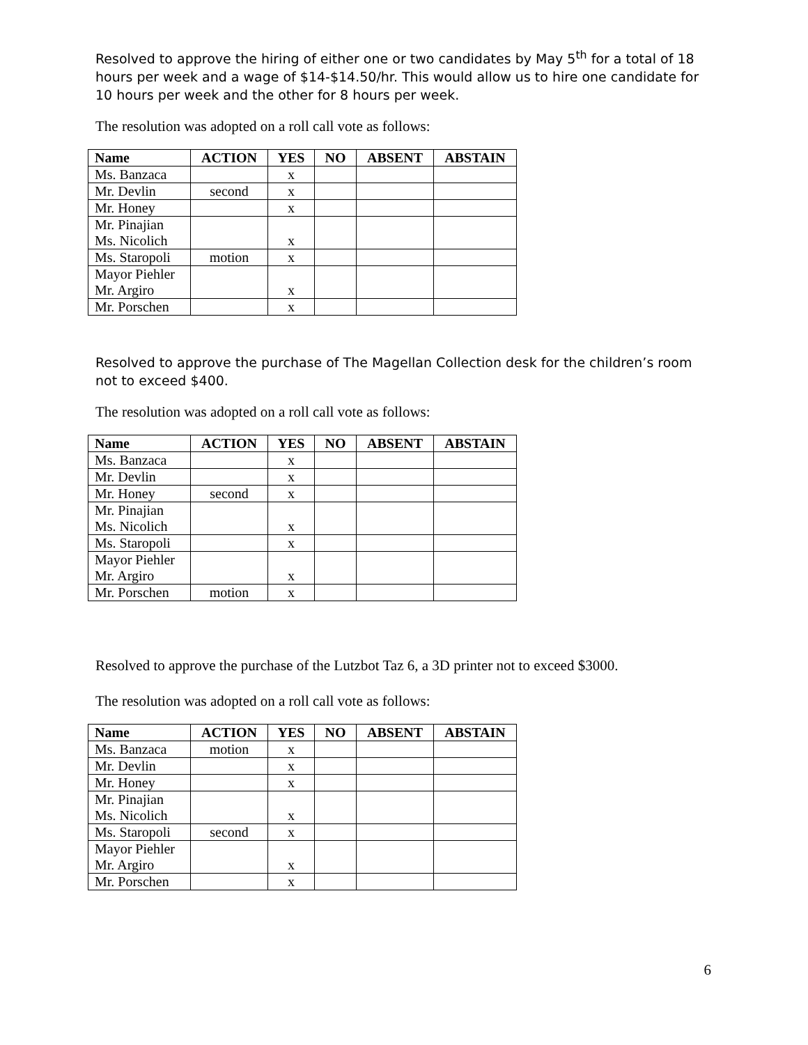Resolved to approve the hiring of either one or two candidates by May 5<sup>th</sup> for a total of 18 hours per week and a wage of $14-$14.50/hr. This would allow us to hire one candidate for 10 hours per week and the other for 8 hours per week.
The resolution was adopted on a roll call vote as follows:
| Name | ACTION | YES | NO | ABSENT | ABSTAIN |
| --- | --- | --- | --- | --- | --- |
| Ms. Banzaca | | x | | | |
| Mr. Devlin | second | x | | | |
| Mr. Honey | | x | | | |
| Mr. Pinajian Ms. Nicolich | | x | | | |
| Ms. Staropoli | motion | x | | | |
| Mayor Piehler Mr. Argiro | | x | | | |
| Mr. Porschen | | x | | | |
Resolved to approve the purchase of The Magellan Collection desk for the children’s room not to exceed $400.
The resolution was adopted on a roll call vote as follows:
| Name | ACTION | YES | NO | ABSENT | ABSTAIN |
| --- | --- | --- | --- | --- | --- |
| Ms. Banzaca | | x | | | |
| Mr. Devlin | | x | | | |
| Mr. Honey | second | x | | | |
| Mr. Pinajian Ms. Nicolich | | x | | | |
| Ms. Staropoli | | x | | | |
| Mayor Piehler Mr. Argiro | | x | | | |
| Mr. Porschen | motion | x | | | |
Resolved to approve the purchase of the Lutzbot Taz 6, a 3D printer not to exceed $3000.
The resolution was adopted on a roll call vote as follows:
| Name | ACTION | YES | NO | ABSENT | ABSTAIN |
| --- | --- | --- | --- | --- | --- |
| Ms. Banzaca | motion | x | | | |
| Mr. Devlin | | x | | | |
| Mr. Honey | | x | | | |
| Mr. Pinajian Ms. Nicolich | | x | | | |
| Ms. Staropoli | second | x | | | |
| Mayor Piehler Mr. Argiro | | x | | | |
| Mr. Porschen | | x | | | |
6